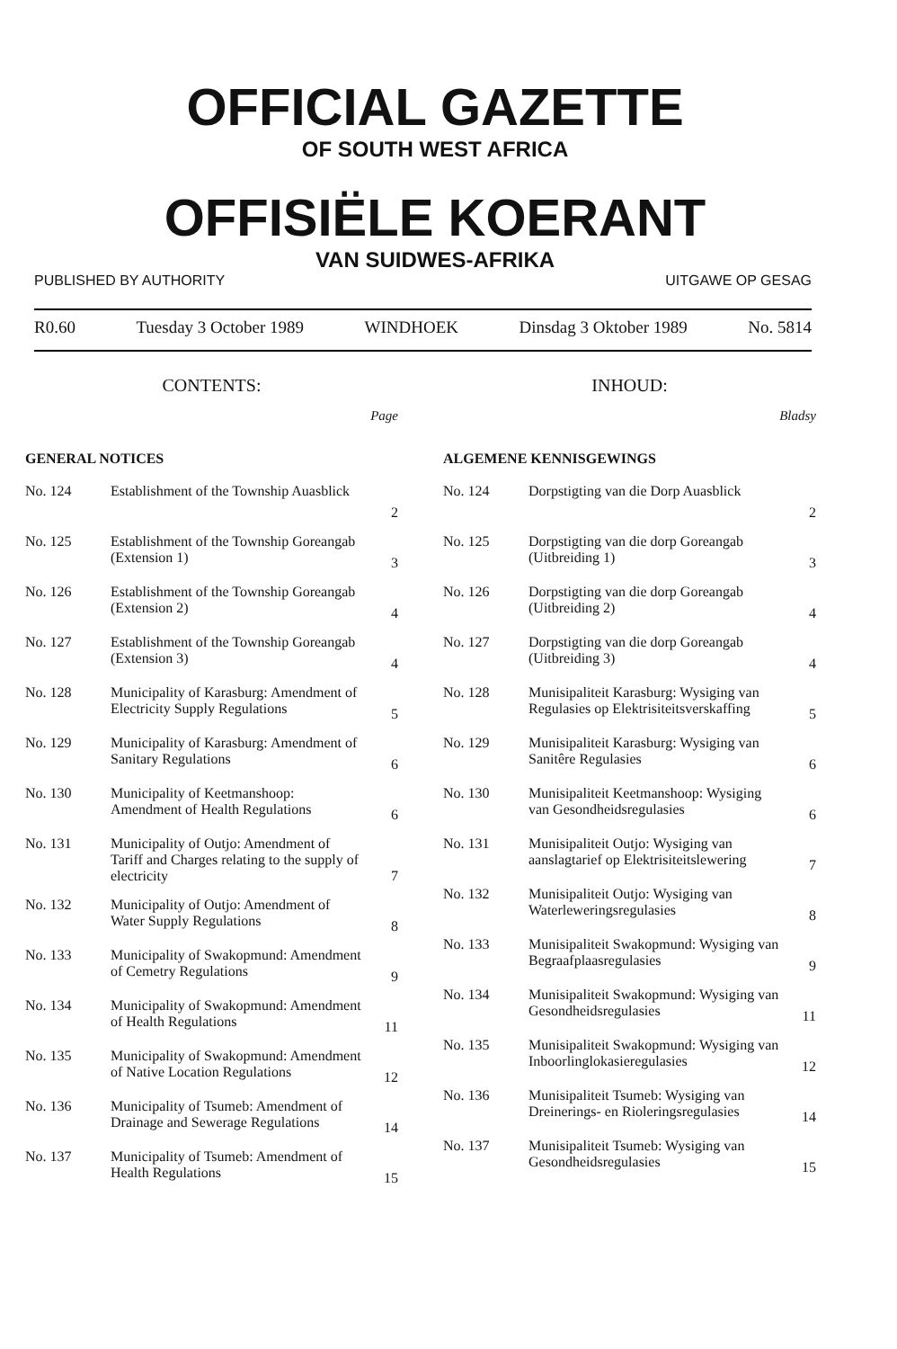OFFICIAL GAZETTE
OF SOUTH WEST AFRICA
OFFISIËLE KOERANT
VAN SUIDWES-AFRIKA
PUBLISHED BY AUTHORITY UITGAWE OP GESAG
R0.60 Tuesday 3 October 1989 WINDHOEK Dinsdag 3 Oktober 1989 No. 5814
CONTENTS:
Page
GENERAL NOTICES
| No. 124 | Establishment of the Township Auasblick | 2 |
| No. 125 | Establishment of the Township Goreangab (Extension 1) | 3 |
| No. 126 | Establishment of the Township Goreangab (Extension 2) | 4 |
| No. 127 | Establishment of the Township Goreangab (Extension 3) | 4 |
| No. 128 | Municipality of Karasburg: Amendment of Electricity Supply Regulations | 5 |
| No. 129 | Municipality of Karasburg: Amendment of Sanitary Regulations | 6 |
| No. 130 | Municipality of Keetmanshoop: Amendment of Health Regulations | 6 |
| No. 131 | Municipality of Outjo: Amendment of Tariff and Charges relating to the supply of electricity | 7 |
| No. 132 | Municipality of Outjo: Amendment of Water Supply Regulations | 8 |
| No. 133 | Municipality of Swakopmund: Amendment of Cemetry Regulations | 9 |
| No. 134 | Municipality of Swakopmund: Amendment of Health Regulations | 11 |
| No. 135 | Municipality of Swakopmund: Amendment of Native Location Regulations | 12 |
| No. 136 | Municipality of Tsumeb: Amendment of Drainage and Sewerage Regulations | 14 |
| No. 137 | Municipality of Tsumeb: Amendment of Health Regulations | 15 |
INHOUD:
Bladsy
ALGEMENE KENNISGEWINGS
| No. 124 | Dorpstigting van die Dorp Auasblick | 2 |
| No. 125 | Dorpstigting van die dorp Goreangab (Uitbreiding 1) | 3 |
| No. 126 | Dorpstigting van die dorp Goreangab (Uitbreiding 2) | 4 |
| No. 127 | Dorpstigting van die dorp Goreangab (Uitbreiding 3) | 4 |
| No. 128 | Munisipaliteit Karasburg: Wysiging van Regulasies op Elektrisiteitsverskaffing | 5 |
| No. 129 | Munisipaliteit Karasburg: Wysiging van Sanitêre Regulasies | 6 |
| No. 130 | Munisipaliteit Keetmanshoop: Wysiging van Gesondheidsregulasies | 6 |
| No. 131 | Munisipaliteit Outjo: Wysiging van aanslagtarief op Elektrisiteitslewering | 7 |
| No. 132 | Munisipaliteit Outjo: Wysiging van Waterleweringsregulasies | 8 |
| No. 133 | Munisipaliteit Swakopmund: Wysiging van Begraafplaasregulasies | 9 |
| No. 134 | Munisipaliteit Swakopmund: Wysiging van Gesondheidsregulasies | 11 |
| No. 135 | Munisipaliteit Swakopmund: Wysiging van Inboorlinglokasieregulasies | 12 |
| No. 136 | Munisipaliteit Tsumeb: Wysiging van Dreinerings- en Rioleringsregulasies | 14 |
| No. 137 | Munisipaliteit Tsumeb: Wysiging van Gesondheidsregulasies | 15 |